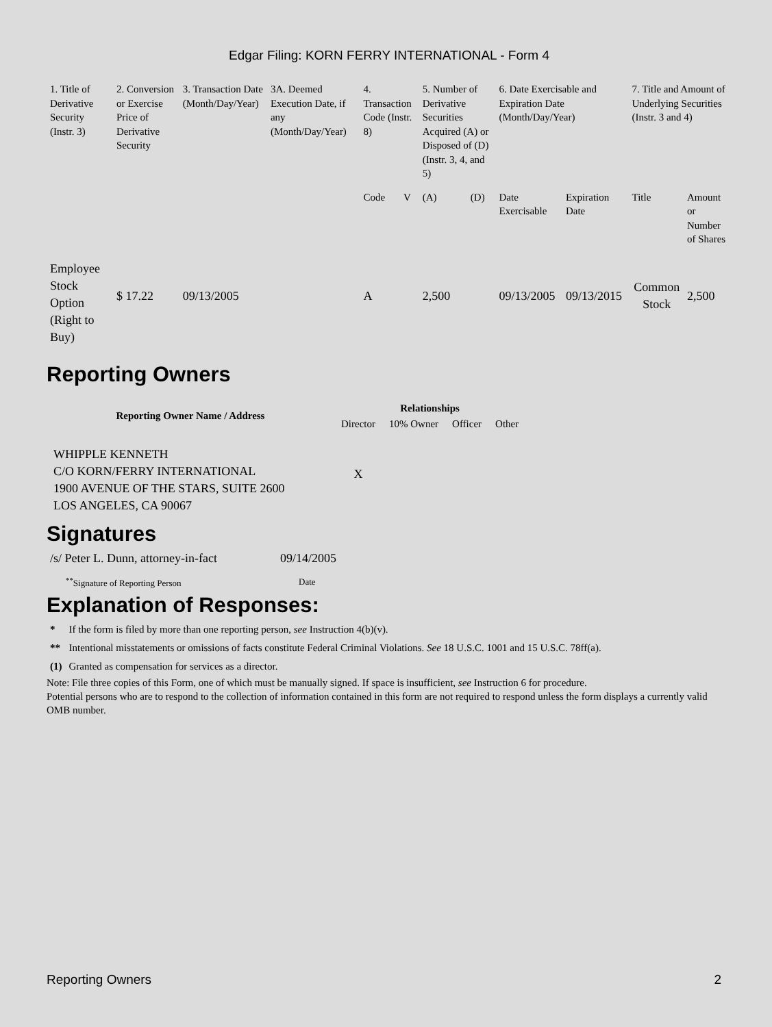Edgar Filing: KORN FERRY INTERNATIONAL - Form 4
| 1. Title of Derivative Security (Instr. 3) | 2. Conversion or Exercise Price of Derivative Security | 3. Transaction Date (Month/Day/Year) | 3A. Deemed Execution Date, if any (Month/Day/Year) | 4. Transaction Code (Instr. 8) | | 5. Number of Derivative Securities Acquired (A) or Disposed of (D) (Instr. 3, 4, and 5) | | 6. Date Exercisable and Expiration Date (Month/Day/Year) | | 7. Title and Amount of Underlying Securities (Instr. 3 and 4) | |
| --- | --- | --- | --- | --- | --- | --- | --- | --- | --- | --- | --- |
| | | | | Code | V | (A) | (D) | Date Exercisable | Expiration Date | Title | Amount or Number of Shares |
| Employee Stock Option (Right to Buy) | $ 17.22 | 09/13/2005 | | A | | 2,500 | | 09/13/2005 | 09/13/2015 | Common Stock | 2,500 |
Reporting Owners
| Reporting Owner Name / Address | Relationships | | | |
| --- | --- | --- | --- | --- |
| | Director | 10% Owner | Officer | Other |
| WHIPPLE KENNETH C/O KORN/FERRY INTERNATIONAL 1900 AVENUE OF THE STARS, SUITE 2600 LOS ANGELES, CA 90067 | X | | | |
Signatures
| /s/ Peter L. Dunn, attorney-in-fact | 09/14/2005 |
| <sup>**</sup> Signature of Reporting Person | Date |
Explanation of Responses:
| * | If the form is filed by more than one reporting person, see Instruction 4(b)(v). |
| ** | Intentional misstatements or omissions of facts constitute Federal Criminal Violations. See 18 U.S.C. 1001 and 15 U.S.C. 78ff(a). |
| (1) | Granted as compensation for services as a director. |
Note: File three copies of this Form, one of which must be manually signed. If space is insufficient, see Instruction 6 for procedure.
Potential persons who are to respond to the collection of information contained in this form are not required to respond unless the form displays a currently valid OMB number.
Reporting Owners 2